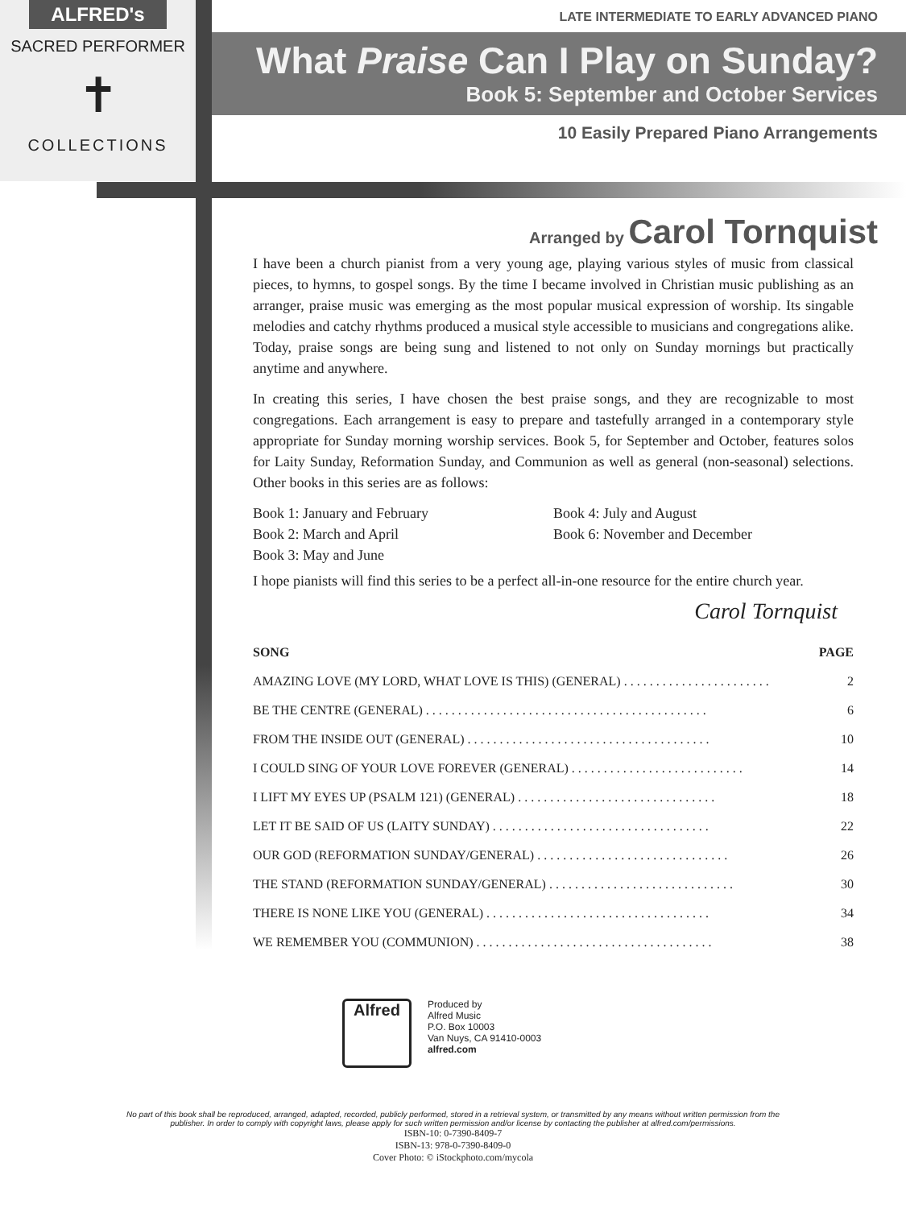ALFRED's
SACRED PERFORMER
✝
COLLECTIONS
LATE INTERMEDIATE TO EARLY ADVANCED PIANO
What Praise Can I Play on Sunday?
Book 5: September and October Services
10 Easily Prepared Piano Arrangements
Arranged by Carol Tornquist
I have been a church pianist from a very young age, playing various styles of music from classical pieces, to hymns, to gospel songs. By the time I became involved in Christian music publishing as an arranger, praise music was emerging as the most popular musical expression of worship. Its singable melodies and catchy rhythms produced a musical style accessible to musicians and congregations alike. Today, praise songs are being sung and listened to not only on Sunday mornings but practically anytime and anywhere.
In creating this series, I have chosen the best praise songs, and they are recognizable to most congregations. Each arrangement is easy to prepare and tastefully arranged in a contemporary style appropriate for Sunday morning worship services. Book 5, for September and October, features solos for Laity Sunday, Reformation Sunday, and Communion as well as general (non-seasonal) selections. Other books in this series are as follows:
Book 1: January and February
Book 2: March and April
Book 3: May and June
Book 4: July and August
Book 6: November and December
I hope pianists will find this series to be a perfect all-in-one resource for the entire church year.
Carol Tornquist
| SONG | PAGE |
| --- | --- |
| AMAZING LOVE (MY LORD, WHAT LOVE IS THIS) (GENERAL) . . . . . . . . . . . . . . . . . . . . . . . | 2 |
| BE THE CENTRE (GENERAL) . . . . . . . . . . . . . . . . . . . . . . . . . . . . . . . . . . . . . . . . . . . . | 6 |
| FROM THE INSIDE OUT (GENERAL) . . . . . . . . . . . . . . . . . . . . . . . . . . . . . . . . . . . . . . | 10 |
| I COULD SING OF YOUR LOVE FOREVER (GENERAL) . . . . . . . . . . . . . . . . . . . . . . . . . . . | 14 |
| I LIFT MY EYES UP (PSALM 121) (GENERAL) . . . . . . . . . . . . . . . . . . . . . . . . . . . . . . . | 18 |
| LET IT BE SAID OF US (LAITY SUNDAY) . . . . . . . . . . . . . . . . . . . . . . . . . . . . . . . . . . | 22 |
| OUR GOD (REFORMATION SUNDAY/GENERAL) . . . . . . . . . . . . . . . . . . . . . . . . . . . . . . | 26 |
| THE STAND (REFORMATION SUNDAY/GENERAL) . . . . . . . . . . . . . . . . . . . . . . . . . . . . . | 30 |
| THERE IS NONE LIKE YOU (GENERAL) . . . . . . . . . . . . . . . . . . . . . . . . . . . . . . . . . . . | 34 |
| WE REMEMBER YOU (COMMUNION) . . . . . . . . . . . . . . . . . . . . . . . . . . . . . . . . . . . . . | 38 |
Alfred
Produced by
Alfred Music
P.O. Box 10003
Van Nuys, CA 91410-0003
alfred.com
No part of this book shall be reproduced, arranged, adapted, recorded, publicly performed, stored in a retrieval system, or transmitted by any means without written permission from the publisher. In order to comply with copyright laws, please apply for such written permission and/or license by contacting the publisher at alfred.com/permissions.
ISBN-10: 0-7390-8409-7
ISBN-13: 978-0-7390-8409-0
Cover Photo: © iStockphoto.com/mycola